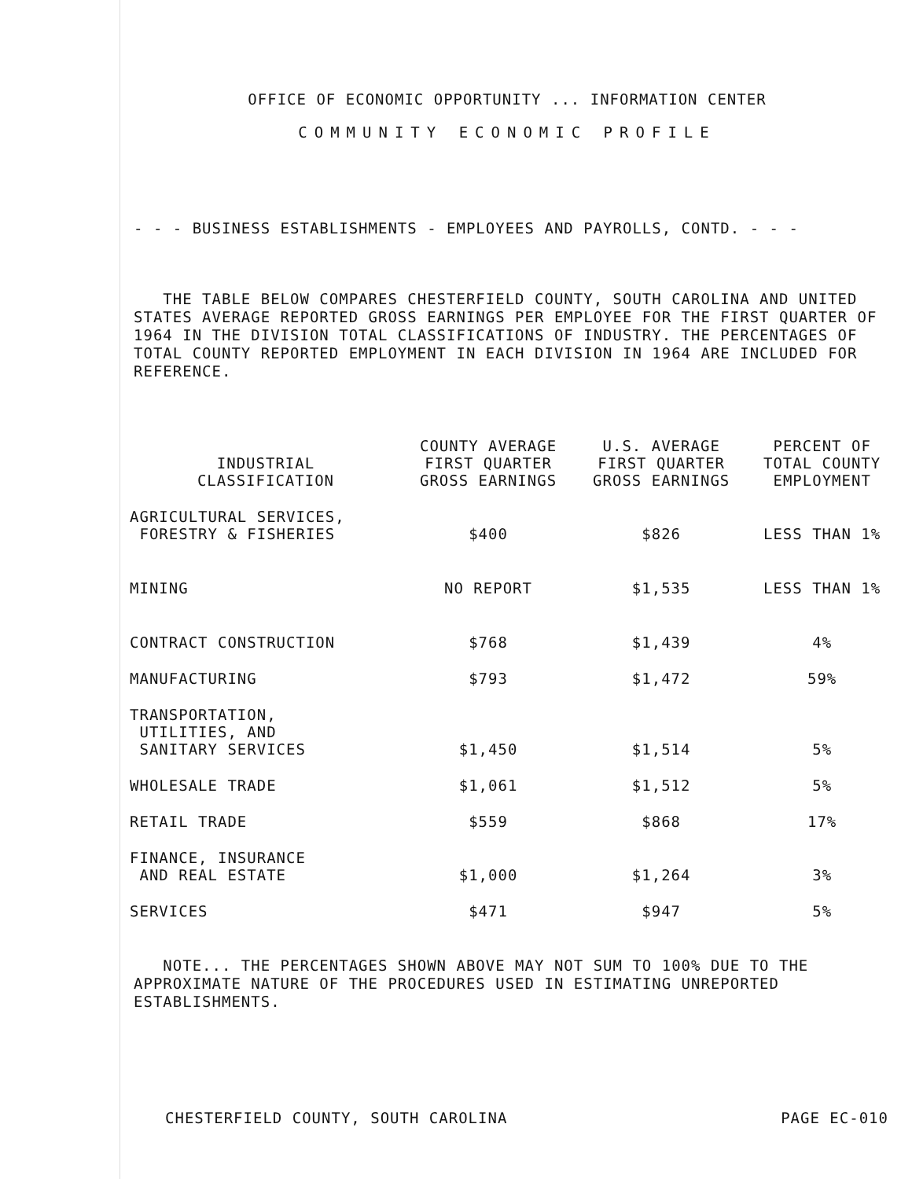OFFICE OF ECONOMIC OPPORTUNITY ... INFORMATION CENTER
COMMUNITY ECONOMIC PROFILE
- - - BUSINESS ESTABLISHMENTS - EMPLOYEES AND PAYROLLS, CONTD. - - -
THE TABLE BELOW COMPARES CHESTERFIELD COUNTY, SOUTH CAROLINA AND UNITED STATES AVERAGE REPORTED GROSS EARNINGS PER EMPLOYEE FOR THE FIRST QUARTER OF 1964 IN THE DIVISION TOTAL CLASSIFICATIONS OF INDUSTRY. THE PERCENTAGES OF TOTAL COUNTY REPORTED EMPLOYMENT IN EACH DIVISION IN 1964 ARE INCLUDED FOR REFERENCE.
| INDUSTRIAL CLASSIFICATION | COUNTY AVERAGE FIRST QUARTER GROSS EARNINGS | U.S. AVERAGE FIRST QUARTER GROSS EARNINGS | PERCENT OF TOTAL COUNTY EMPLOYMENT |
| --- | --- | --- | --- |
| AGRICULTURAL SERVICES, FORESTRY & FISHERIES | $400 | $826 | LESS THAN 1% |
| MINING | NO REPORT | $1,535 | LESS THAN 1% |
| CONTRACT CONSTRUCTION | $768 | $1,439 | 4% |
| MANUFACTURING | $793 | $1,472 | 59% |
| TRANSPORTATION, UTILITIES, AND SANITARY SERVICES | $1,450 | $1,514 | 5% |
| WHOLESALE TRADE | $1,061 | $1,512 | 5% |
| RETAIL TRADE | $559 | $868 | 17% |
| FINANCE, INSURANCE AND REAL ESTATE | $1,000 | $1,264 | 3% |
| SERVICES | $471 | $947 | 5% |
NOTE... THE PERCENTAGES SHOWN ABOVE MAY NOT SUM TO 100% DUE TO THE APPROXIMATE NATURE OF THE PROCEDURES USED IN ESTIMATING UNREPORTED ESTABLISHMENTS.
CHESTERFIELD COUNTY, SOUTH CAROLINA PAGE EC-010